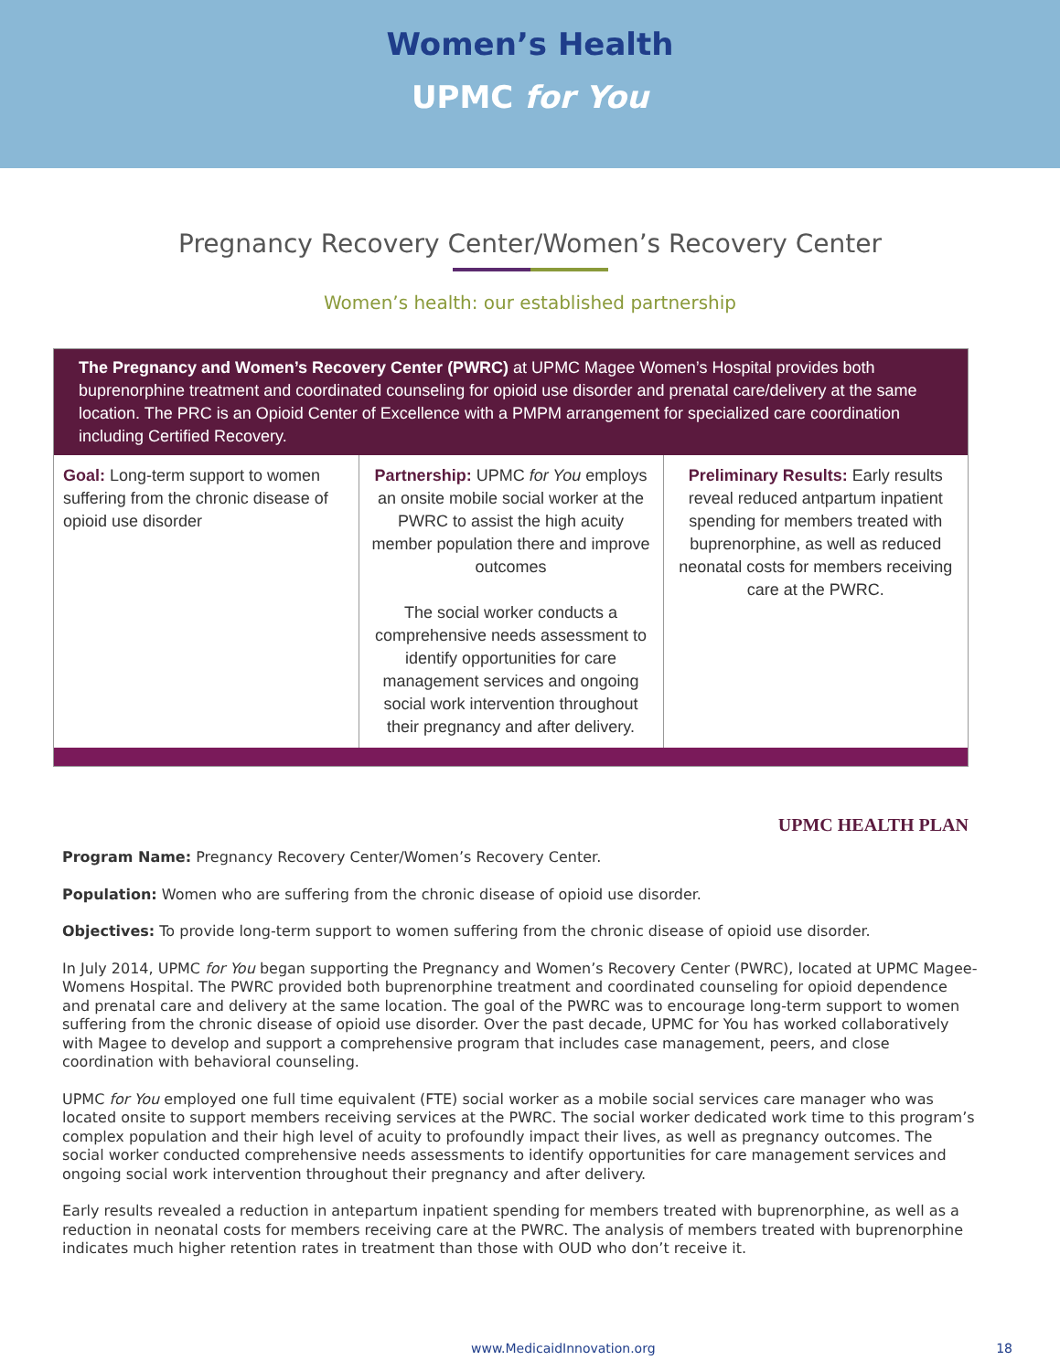Women’s Health
UPMC for You
Pregnancy Recovery Center/Women’s Recovery Center
Women’s health: our established partnership
The Pregnancy and Women’s Recovery Center (PWRC) at UPMC Magee Women’s Hospital provides both buprenorphine treatment and coordinated counseling for opioid use disorder and prenatal care/delivery at the same location. The PRC is an Opioid Center of Excellence with a PMPM arrangement for specialized care coordination including Certified Recovery.
| Goal: Long-term support to women suffering from the chronic disease of opioid use disorder | Partnership: UPMC for You employs an onsite mobile social worker at the PWRC to assist the high acuity member population there and improve outcomes The social worker conducts a comprehensive needs assessment to identify opportunities for care management services and ongoing social work intervention throughout their pregnancy and after delivery. | Preliminary Results: Early results reveal reduced antpartum inpatient spending for members treated with buprenorphine, as well as reduced neonatal costs for members receiving care at the PWRC. |
UPMC HEALTH PLAN
Program Name: Pregnancy Recovery Center/Women’s Recovery Center.
Population: Women who are suffering from the chronic disease of opioid use disorder.
Objectives: To provide long-term support to women suffering from the chronic disease of opioid use disorder.
In July 2014, UPMC for You began supporting the Pregnancy and Women’s Recovery Center (PWRC), located at UPMC Magee-Womens Hospital. The PWRC provided both buprenorphine treatment and coordinated counseling for opioid dependence and prenatal care and delivery at the same location. The goal of the PWRC was to encourage long-term support to women suffering from the chronic disease of opioid use disorder. Over the past decade, UPMC for You has worked collaboratively with Magee to develop and support a comprehensive program that includes case management, peers, and close coordination with behavioral counseling.
UPMC for You employed one full time equivalent (FTE) social worker as a mobile social services care manager who was located onsite to support members receiving services at the PWRC. The social worker dedicated work time to this program’s complex population and their high level of acuity to profoundly impact their lives, as well as pregnancy outcomes. The social worker conducted comprehensive needs assessments to identify opportunities for care management services and ongoing social work intervention throughout their pregnancy and after delivery.
Early results revealed a reduction in antepartum inpatient spending for members treated with buprenorphine, as well as a reduction in neonatal costs for members receiving care at the PWRC. The analysis of members treated with buprenorphine indicates much higher retention rates in treatment than those with OUD who don’t receive it.
www.MedicaidInnovation.org 18